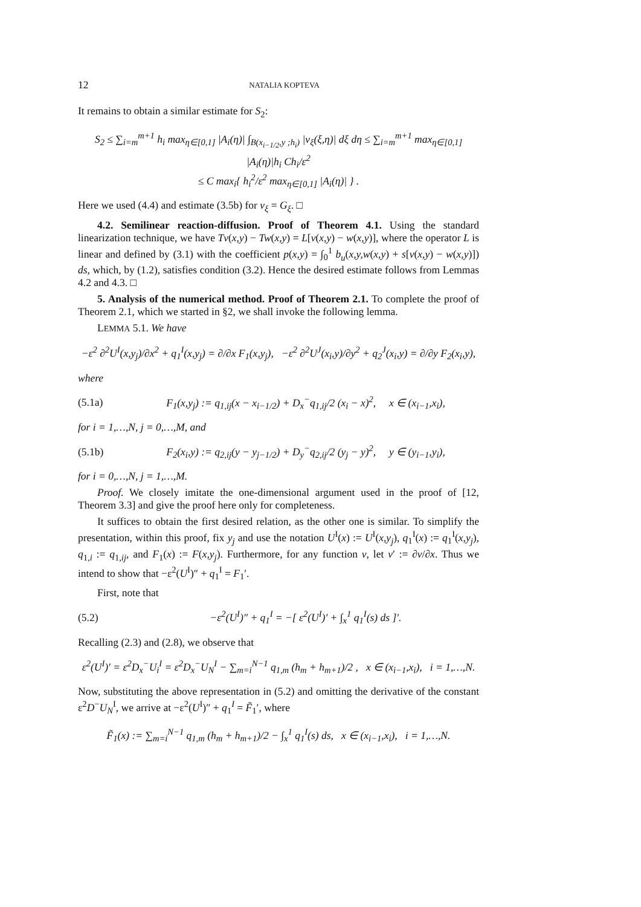12 NATALIA KOPTEVA
It remains to obtain a similar estimate for S<sub>2</sub>:
S<sub>2</sub> ≤ ∑<sub>i=m</sub><sup>m+1</sup> h<sub>i</sub> max<sub>η∈[0,1]</sub> |A<sub>i</sub>(η)| ∫<sub>B(x<sub>i−1/2</sub>,y ;h<sub>i</sub>)</sub> |v<sub>ξ</sub>(ξ,η)| dξ dη ≤ ∑<sub>i=m</sub><sup>m+1</sup> max<sub>η∈[0,1]</sub> |A<sub>i</sub>(η)|h<sub>i</sub> Ch<sub>i</sub>/ε<sup>2</sup>
≤ C max<sub>i</sub>{ h<sub>i</sub><sup>2</sup>/ε<sup>2</sup> max<sub>η∈[0,1]</sub> |A<sub>i</sub>(η)| } .
Here we used (4.4) and estimate (3.5b) for v<sub>ξ</sub> = G<sub>ξ</sub>. □
4.2. Semilinear reaction-diffusion. Proof of Theorem 4.1. Using the standard linearization technique, we have Tv(x,y) − Tw(x,y) = L[v(x,y) − w(x,y)], where the operator L is linear and defined by (3.1) with the coefficient p(x,y) = ∫<sub>0</sub><sup>1</sup> b<sub>u</sub>(x,y,w(x,y) + s[v(x,y) − w(x,y)]) ds, which, by (1.2), satisfies condition (3.2). Hence the desired estimate follows from Lemmas 4.2 and 4.3. □
5. Analysis of the numerical method. Proof of Theorem 2.1. To complete the proof of Theorem 2.1, which we started in §2, we shall invoke the following lemma.
LEMMA 5.1. We have
−ε<sup>2</sup> ∂<sup>2</sup>U<sup>I</sup>(x,y<sub>j</sub>)/∂x<sup>2</sup> + q<sub>1</sub><sup>I</sup>(x,y<sub>j</sub>) = ∂/∂x F<sub>1</sub>(x,y<sub>j</sub>), −ε<sup>2</sup> ∂<sup>2</sup>U<sup>J</sup>(x<sub>i</sub>,y)/∂y<sup>2</sup> + q<sub>2</sub><sup>J</sup>(x<sub>i</sub>,y) = ∂/∂y F<sub>2</sub>(x<sub>i</sub>,y),
where
(5.1a) F<sub>1</sub>(x,y<sub>j</sub>) := q<sub>1,ij</sub>(x − x<sub>i−1/2</sub>) + D<sub>x</sub><sup>−</sup>q<sub>1,ij</sub>/2 (x<sub>i</sub> − x)<sup>2</sup>, x ∈ (x<sub>i−1</sub>,x<sub>i</sub>),
for i = 1,…,N, j = 0,…,M, and
(5.1b) F<sub>2</sub>(x<sub>i</sub>,y) := q<sub>2,ij</sub>(y − y<sub>j−1/2</sub>) + D<sub>y</sub><sup>−</sup>q<sub>2,ij</sub>/2 (y<sub>j</sub> − y)<sup>2</sup>, y ∈ (y<sub>i−1</sub>,y<sub>i</sub>),
for i = 0,…,N, j = 1,…,M.
Proof. We closely imitate the one-dimensional argument used in the proof of [12, Theorem 3.3] and give the proof here only for completeness.
It suffices to obtain the first desired relation, as the other one is similar. To simplify the presentation, within this proof, fix y<sub>j</sub> and use the notation U<sup>I</sup>(x) := U<sup>I</sup>(x,y<sub>j</sub>), q<sub>1</sub><sup>I</sup>(x) := q<sub>1</sub><sup>I</sup>(x,y<sub>j</sub>), q<sub>1,i</sub> := q<sub>1,ij</sub>, and F<sub>1</sub>(x) := F(x,y<sub>j</sub>). Furthermore, for any function v, let v′ := ∂v/∂x. Thus we intend to show that −ε<sup>2</sup>(U<sup>I</sup>)″ + q<sub>1</sub><sup>I</sup> = F<sub>1</sub>′.
First, note that
(5.2) −ε<sup>2</sup>(U<sup>I</sup>)″ + q<sub>1</sub><sup>I</sup> = −[ ε<sup>2</sup>(U<sup>I</sup>)′ + ∫<sub>x</sub><sup>1</sup> q<sub>1</sub><sup>I</sup>(s) ds ]′.
Recalling (2.3) and (2.8), we observe that
ε<sup>2</sup>(U<sup>I</sup>)′ = ε<sup>2</sup>D<sub>x</sub><sup>−</sup>U<sub>i</sub><sup>I</sup> = ε<sup>2</sup>D<sub>x</sub><sup>−</sup>U<sub>N</sub><sup>I</sup> − ∑<sub>m=i</sub><sup>N−1</sup> q<sub>1,m</sub> (h<sub>m</sub> + h<sub>m+1</sub>)/2 , x ∈ (x<sub>i−1</sub>,x<sub>i</sub>), i = 1,…,N.
Now, substituting the above representation in (5.2) and omitting the derivative of the constant ε<sup>2</sup>D<sup>−</sup>U<sub>N</sub><sup>I</sup>, we arrive at −ε<sup>2</sup>(U<sup>I</sup>)″ + q<sub>1</sub><sup>I</sup> = F̃<sub>1</sub>′, where
F̃<sub>1</sub>(x) := ∑<sub>m=i</sub><sup>N−1</sup> q<sub>1,m</sub> (h<sub>m</sub> + h<sub>m+1</sub>)/2 − ∫<sub>x</sub><sup>1</sup> q<sub>1</sub><sup>I</sup>(s) ds, x ∈ (x<sub>i−1</sub>,x<sub>i</sub>), i = 1,…,N.